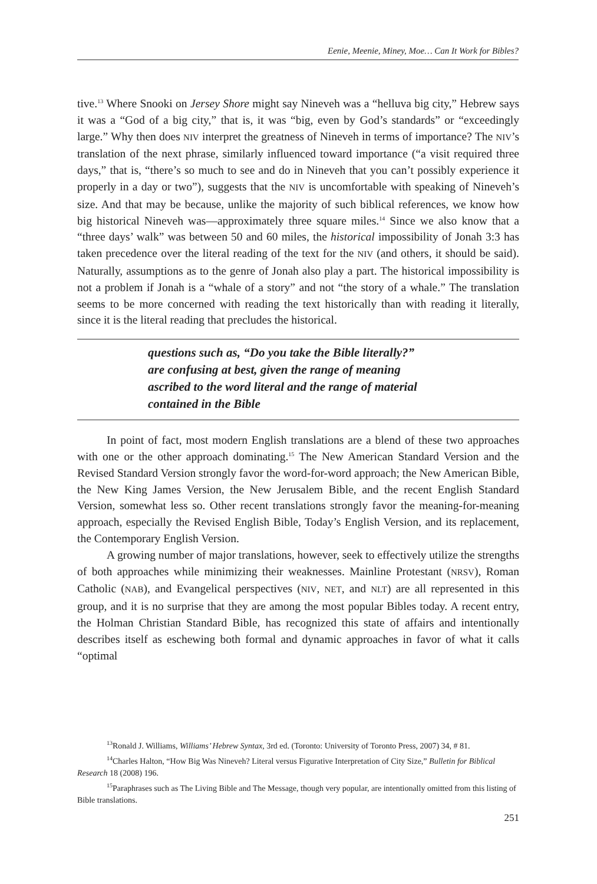Eenie, Meenie, Miney, Moe… Can It Work for Bibles?
tive.<sup>13</sup> Where Snooki on Jersey Shore might say Nineveh was a “helluva big city,” Hebrew says it was a “God of a big city,” that is, it was “big, even by God’s standards” or “exceedingly large.” Why then does NIV interpret the greatness of Nineveh in terms of importance? The NIV’s translation of the next phrase, similarly influenced toward importance (“a visit required three days,” that is, “there’s so much to see and do in Nineveh that you can’t possibly experience it properly in a day or two”), suggests that the NIV is uncomfortable with speaking of Nineveh’s size. And that may be because, unlike the majority of such biblical references, we know how big historical Nineveh was—approximately three square miles.<sup>14</sup> Since we also know that a “three days’ walk” was between 50 and 60 miles, the historical impossibility of Jonah 3:3 has taken precedence over the literal reading of the text for the NIV (and others, it should be said). Naturally, assumptions as to the genre of Jonah also play a part. The historical impossibility is not a problem if Jonah is a “whale of a story” and not “the story of a whale.” The translation seems to be more concerned with reading the text historically than with reading it literally, since it is the literal reading that precludes the historical.
questions such as, “Do you take the Bible literally?”
are confusing at best, given the range of meaning
ascribed to the word literal and the range of material
contained in the Bible
In point of fact, most modern English translations are a blend of these two approaches with one or the other approach dominating.<sup>15</sup> The New American Standard Version and the Revised Standard Version strongly favor the word-for-word approach; the New American Bible, the New King James Version, the New Jerusalem Bible, and the recent English Standard Version, somewhat less so. Other recent translations strongly favor the meaning-for-meaning approach, especially the Revised English Bible, Today’s English Version, and its replacement, the Contemporary English Version.
A growing number of major translations, however, seek to effectively utilize the strengths of both approaches while minimizing their weaknesses. Mainline Protestant (NRSV), Roman Catholic (NAB), and Evangelical perspectives (NIV, NET, and NLT) are all represented in this group, and it is no surprise that they are among the most popular Bibles today. A recent entry, the Holman Christian Standard Bible, has recognized this state of affairs and intentionally describes itself as eschewing both formal and dynamic approaches in favor of what it calls “optimal
<sup>13</sup> Ronald J. Williams, Williams’ Hebrew Syntax, 3rd ed. (Toronto: University of Toronto Press, 2007) 34, # 81.
<sup>14</sup> Charles Halton, “How Big Was Nineveh? Literal versus Figurative Interpretation of City Size,” Bulletin for Biblical Research 18 (2008) 196.
<sup>15</sup> Paraphrases such as The Living Bible and The Message, though very popular, are intentionally omitted from this listing of Bible translations.
251